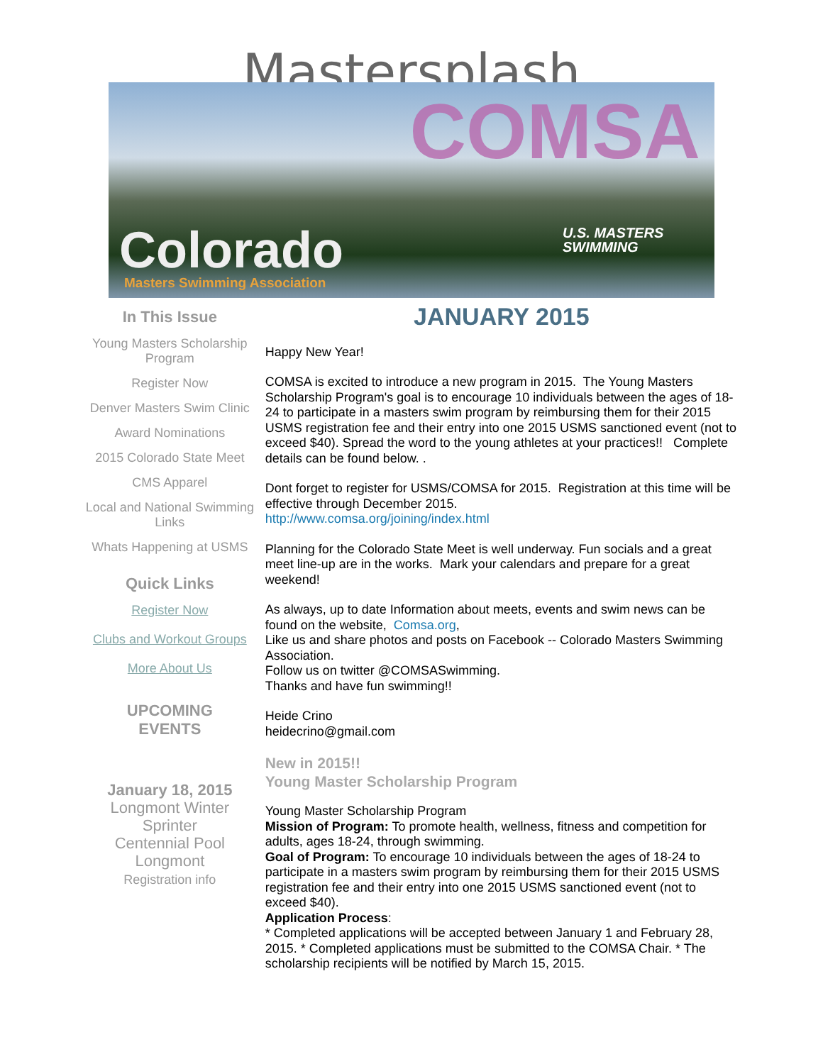Mastersplash
COMSA
U.S. MASTERS
SWIMMING
Colorado
Masters Swimming Association
In This Issue
Young Masters Scholarship Program
Register Now
Denver Masters Swim Clinic
Award Nominations
2015 Colorado State Meet
CMS Apparel
Local and National Swimming Links
Whats Happening at USMS
Quick Links
Register Now
Clubs and Workout Groups
More About Us
UPCOMING
EVENTS
January 18, 2015
Longmont Winter Sprinter
Centennial Pool
Longmont
Registration info
JANUARY 2015
Happy New Year!
COMSA is excited to introduce a new program in 2015. The Young Masters Scholarship Program's goal is to encourage 10 individuals between the ages of 18-24 to participate in a masters swim program by reimbursing them for their 2015 USMS registration fee and their entry into one 2015 USMS sanctioned event (not to exceed $40). Spread the word to the young athletes at your practices!! Complete details can be found below. .
Dont forget to register for USMS/COMSA for 2015. Registration at this time will be effective through December 2015.
http://www.comsa.org/joining/index.html
Planning for the Colorado State Meet is well underway. Fun socials and a great meet line-up are in the works. Mark your calendars and prepare for a great weekend!
As always, up to date Information about meets, events and swim news can be found on the website, Comsa.org,
Like us and share photos and posts on Facebook -- Colorado Masters Swimming Association.
Follow us on twitter @COMSASwimming.
Thanks and have fun swimming!!
Heide Crino
heidecrino@gmail.com
New in 2015!!
Young Master Scholarship Program
Young Master Scholarship Program
Mission of Program: To promote health, wellness, fitness and competition for adults, ages 18-24, through swimming.
Goal of Program: To encourage 10 individuals between the ages of 18-24 to participate in a masters swim program by reimbursing them for their 2015 USMS registration fee and their entry into one 2015 USMS sanctioned event (not to exceed $40).
Application Process:
* Completed applications will be accepted between January 1 and February 28, 2015. * Completed applications must be submitted to the COMSA Chair. * The scholarship recipients will be notified by March 15, 2015.